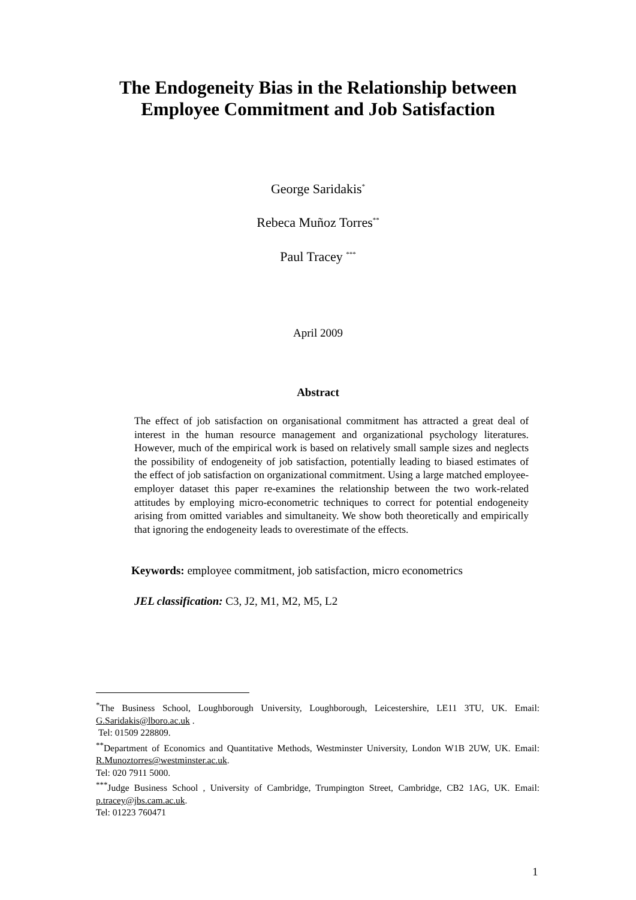The Endogeneity Bias in the Relationship between
Employee Commitment and Job Satisfaction
George Saridakis<sup>*</sup>
Rebeca Muñoz Torres<sup>**</sup>
Paul Tracey <sup>***</sup>
April 2009
Abstract
The effect of job satisfaction on organisational commitment has attracted a great deal of interest in the human resource management and organizational psychology literatures. However, much of the empirical work is based on relatively small sample sizes and neglects the possibility of endogeneity of job satisfaction, potentially leading to biased estimates of the effect of job satisfaction on organizational commitment. Using a large matched employee-employer dataset this paper re-examines the relationship between the two work-related attitudes by employing micro-econometric techniques to correct for potential endogeneity arising from omitted variables and simultaneity. We show both theoretically and empirically that ignoring the endogeneity leads to overestimate of the effects.
Keywords: employee commitment, job satisfaction, micro econometrics
JEL classification: C3, J2, M1, M2, M5, L2
<sup>*</sup> The Business School, Loughborough University, Loughborough, Leicestershire, LE11 3TU, UK. Email: G.Saridakis@lboro.ac.uk .
Tel: 01509 228809.
<sup>**</sup> Department of Economics and Quantitative Methods, Westminster University, London W1B 2UW, UK. Email: R.Munoztorres@westminster.ac.uk.
Tel: 020 7911 5000.
<sup>***</sup> Judge Business School , University of Cambridge, Trumpington Street, Cambridge, CB2 1AG, UK. Email: p.tracey@jbs.cam.ac.uk.
Tel: 01223 760471
1